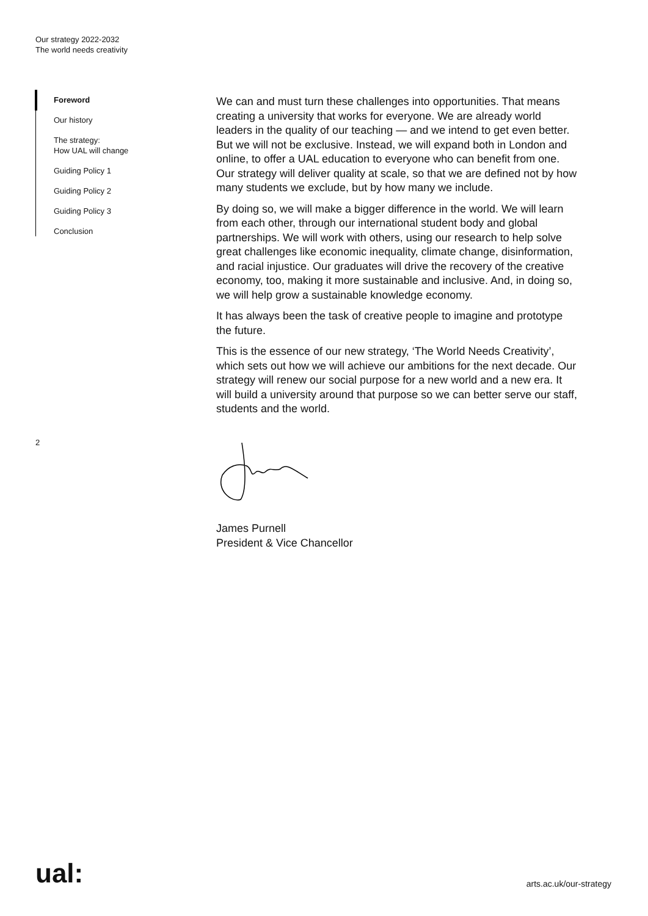Our strategy 2022-2032
The world needs creativity
Foreword
Our history
The strategy:
How UAL will change
Guiding Policy 1
Guiding Policy 2
Guiding Policy 3
Conclusion
2
We can and must turn these challenges into opportunities. That means creating a university that works for everyone. We are already world leaders in the quality of our teaching — and we intend to get even better. But we will not be exclusive. Instead, we will expand both in London and online, to offer a UAL education to everyone who can benefit from one. Our strategy will deliver quality at scale, so that we are defined not by how many students we exclude, but by how many we include.
By doing so, we will make a bigger difference in the world. We will learn from each other, through our international student body and global partnerships. We will work with others, using our research to help solve great challenges like economic inequality, climate change, disinformation, and racial injustice. Our graduates will drive the recovery of the creative economy, too, making it more sustainable and inclusive. And, in doing so, we will help grow a sustainable knowledge economy.
It has always been the task of creative people to imagine and prototype the future.
This is the essence of our new strategy, ‘The World Needs Creativity’, which sets out how we will achieve our ambitions for the next decade. Our strategy will renew our social purpose for a new world and a new era. It will build a university around that purpose so we can better serve our staff, students and the world.
James Purnell
President & Vice Chancellor
ual:
arts.ac.uk/our-strategy